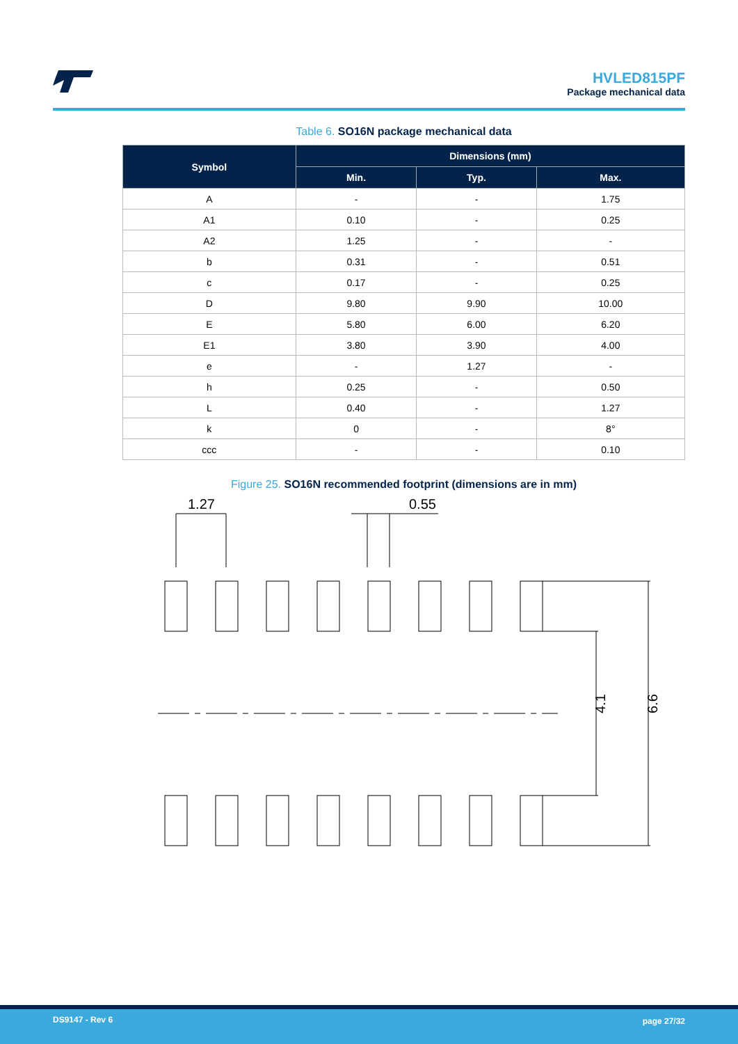HVLED815PF
Package mechanical data
Table 6. SO16N package mechanical data
| Symbol | Dimensions (mm) | | |
| --- | --- | --- | --- |
| | Min. | Typ. | Max. |
| A | - | - | 1.75 |
| A1 | 0.10 | - | 0.25 |
| A2 | 1.25 | - | - |
| b | 0.31 | - | 0.51 |
| c | 0.17 | - | 0.25 |
| D | 9.80 | 9.90 | 10.00 |
| E | 5.80 | 6.00 | 6.20 |
| E1 | 3.80 | 3.90 | 4.00 |
| e | - | 1.27 | - |
| h | 0.25 | - | 0.50 |
| L | 0.40 | - | 1.27 |
| k | 0 | - | 8° |
| ccc | - | - | 0.10 |
Figure 25. SO16N recommended footprint (dimensions are in mm)
1.27
0.55
4.1
6.6
DS9147 - Rev 6 page 27/32